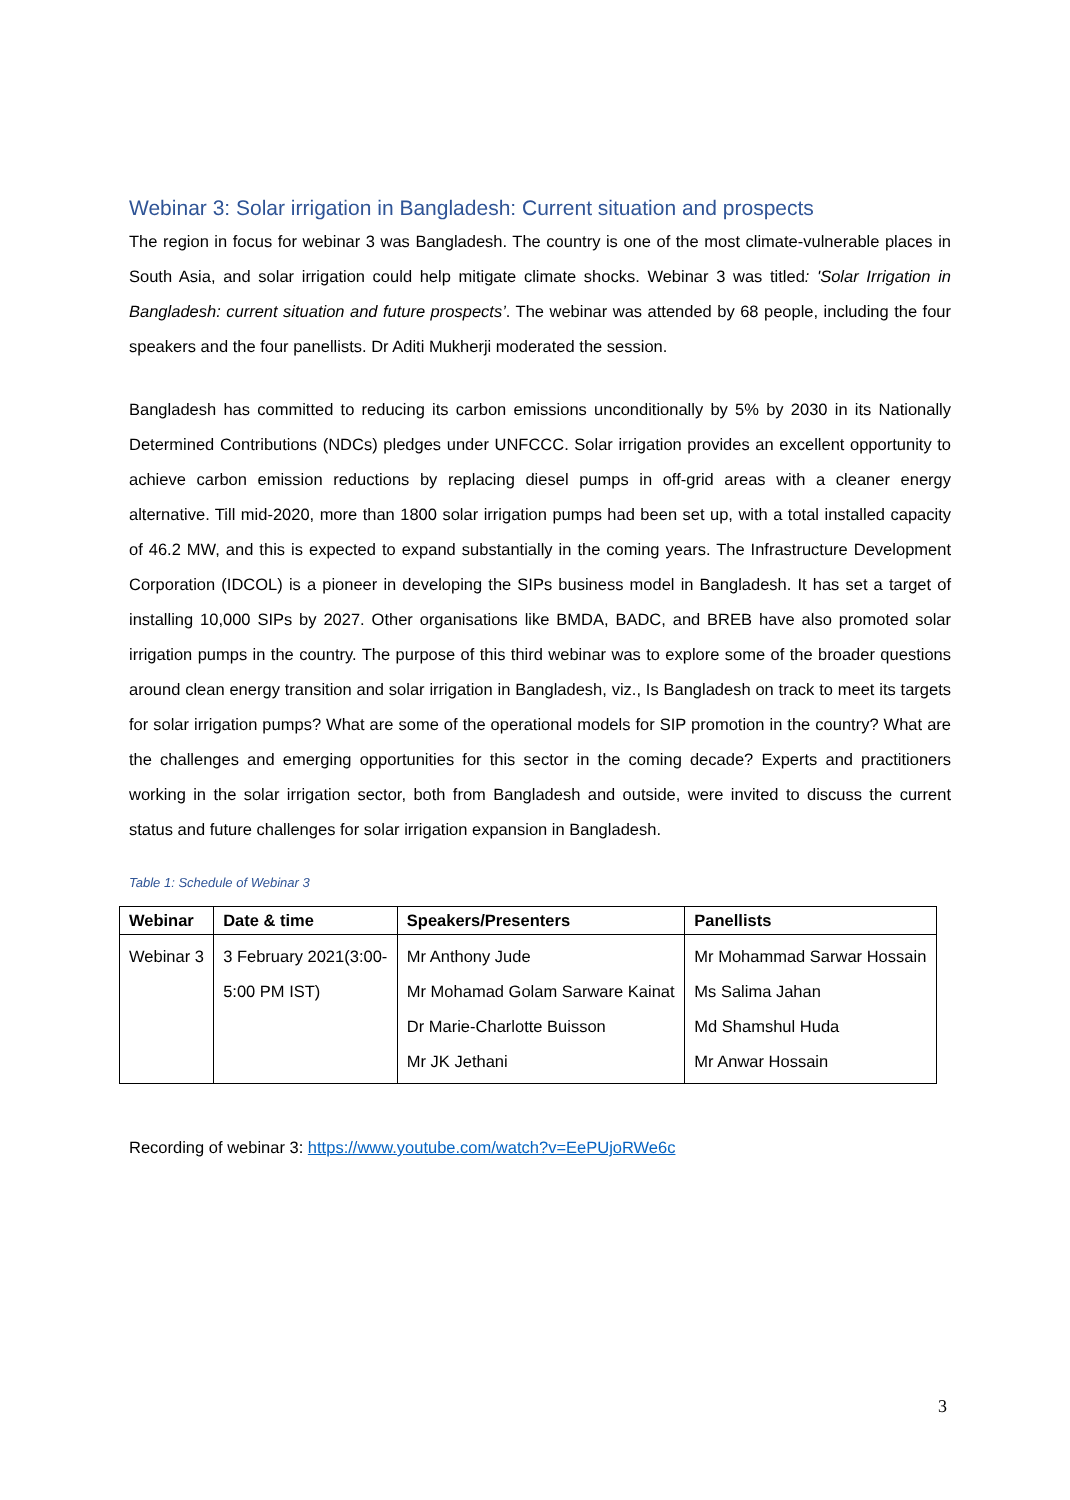Webinar 3: Solar irrigation in Bangladesh: Current situation and prospects
The region in focus for webinar 3 was Bangladesh. The country is one of the most climate-vulnerable places in South Asia, and solar irrigation could help mitigate climate shocks. Webinar 3 was titled: 'Solar Irrigation in Bangladesh: current situation and future prospects’. The webinar was attended by 68 people, including the four speakers and the four panellists. Dr Aditi Mukherji moderated the session.
Bangladesh has committed to reducing its carbon emissions unconditionally by 5% by 2030 in its Nationally Determined Contributions (NDCs) pledges under UNFCCC. Solar irrigation provides an excellent opportunity to achieve carbon emission reductions by replacing diesel pumps in off-grid areas with a cleaner energy alternative. Till mid-2020, more than 1800 solar irrigation pumps had been set up, with a total installed capacity of 46.2 MW, and this is expected to expand substantially in the coming years. The Infrastructure Development Corporation (IDCOL) is a pioneer in developing the SIPs business model in Bangladesh. It has set a target of installing 10,000 SIPs by 2027. Other organisations like BMDA, BADC, and BREB have also promoted solar irrigation pumps in the country. The purpose of this third webinar was to explore some of the broader questions around clean energy transition and solar irrigation in Bangladesh, viz., Is Bangladesh on track to meet its targets for solar irrigation pumps? What are some of the operational models for SIP promotion in the country? What are the challenges and emerging opportunities for this sector in the coming decade? Experts and practitioners working in the solar irrigation sector, both from Bangladesh and outside, were invited to discuss the current status and future challenges for solar irrigation expansion in Bangladesh.
Table 1: Schedule of Webinar 3
| Webinar | Date & time | Speakers/Presenters | Panellists |
| --- | --- | --- | --- |
| Webinar 3 | 3 February 2021(3:00- 5:00 PM IST) | Mr Anthony Jude Mr Mohamad Golam Sarware Kainat Dr Marie-Charlotte Buisson Mr JK Jethani | Mr Mohammad Sarwar Hossain Ms Salima Jahan Md Shamshul Huda Mr Anwar Hossain |
Recording of webinar 3: https://www.youtube.com/watch?v=EePUjoRWe6c
3